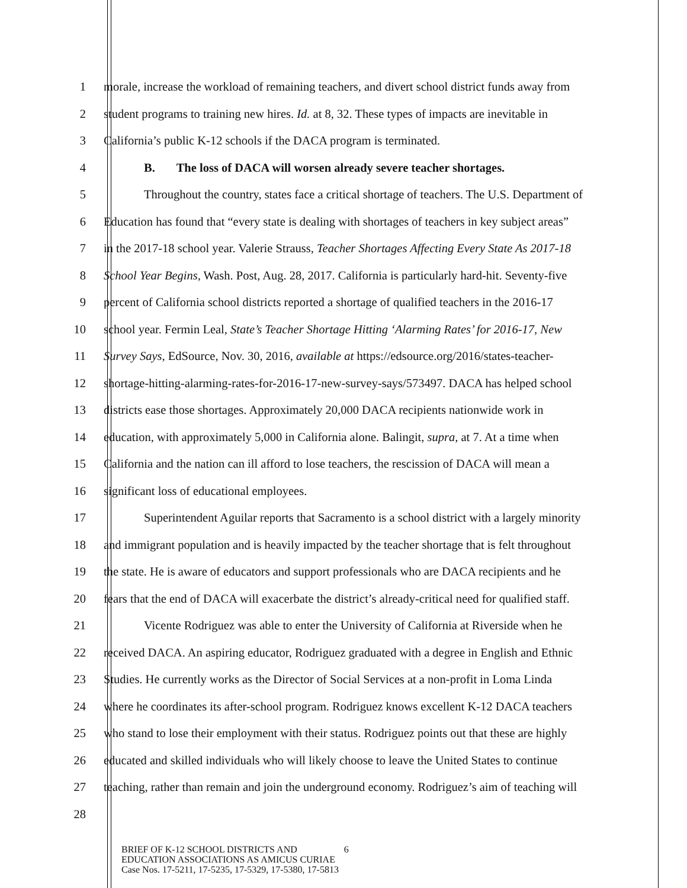1 morale, increase the workload of remaining teachers, and divert school district funds away from
2 student programs to training new hires. Id. at 8, 32. These types of impacts are inevitable in
3 California’s public K-12 schools if the DACA program is terminated.
4 B. The loss of DACA will worsen already severe teacher shortages.
5 Throughout the country, states face a critical shortage of teachers. The U.S. Department of
6 Education has found that “every state is dealing with shortages of teachers in key subject areas”
7 in the 2017-18 school year. Valerie Strauss, Teacher Shortages Affecting Every State As 2017-18
8 School Year Begins, Wash. Post, Aug. 28, 2017. California is particularly hard-hit. Seventy-five
9 percent of California school districts reported a shortage of qualified teachers in the 2016-17
10 school year. Fermin Leal, State’s Teacher Shortage Hitting ‘Alarming Rates’ for 2016-17, New
11 Survey Says, EdSource, Nov. 30, 2016, available at https://edsource.org/2016/states-teacher-
12 shortage-hitting-alarming-rates-for-2016-17-new-survey-says/573497. DACA has helped school
13 districts ease those shortages. Approximately 20,000 DACA recipients nationwide work in
14 education, with approximately 5,000 in California alone. Balingit, supra, at 7. At a time when
15 California and the nation can ill afford to lose teachers, the rescission of DACA will mean a
16 significant loss of educational employees.
17 Superintendent Aguilar reports that Sacramento is a school district with a largely minority
18 and immigrant population and is heavily impacted by the teacher shortage that is felt throughout
19 the state. He is aware of educators and support professionals who are DACA recipients and he
20 fears that the end of DACA will exacerbate the district’s already-critical need for qualified staff.
21 Vicente Rodriguez was able to enter the University of California at Riverside when he
22 received DACA. An aspiring educator, Rodriguez graduated with a degree in English and Ethnic
23 Studies. He currently works as the Director of Social Services at a non-profit in Loma Linda
24 where he coordinates its after-school program. Rodriguez knows excellent K-12 DACA teachers
25 who stand to lose their employment with their status. Rodriguez points out that these are highly
26 educated and skilled individuals who will likely choose to leave the United States to continue
27 teaching, rather than remain and join the underground economy. Rodriguez’s aim of teaching will
28
BRIEF OF K-12 SCHOOL DISTRICTS AND 6
EDUCATION ASSOCIATIONS AS AMICUS CURIAE
Case Nos. 17-5211, 17-5235, 17-5329, 17-5380, 17-5813